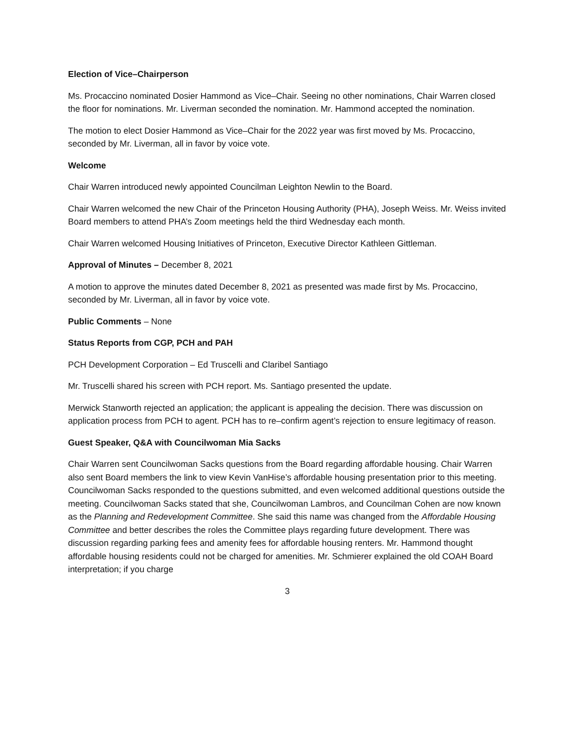Election of Vice–Chairperson
Ms. Procaccino nominated Dosier Hammond as Vice–Chair. Seeing no other nominations, Chair Warren closed the floor for nominations. Mr. Liverman seconded the nomination. Mr. Hammond accepted the nomination.
The motion to elect Dosier Hammond as Vice–Chair for the 2022 year was first moved by Ms. Procaccino, seconded by Mr. Liverman, all in favor by voice vote.
Welcome
Chair Warren introduced newly appointed Councilman Leighton Newlin to the Board.
Chair Warren welcomed the new Chair of the Princeton Housing Authority (PHA), Joseph Weiss. Mr. Weiss invited Board members to attend PHA’s Zoom meetings held the third Wednesday each month.
Chair Warren welcomed Housing Initiatives of Princeton, Executive Director Kathleen Gittleman.
Approval of Minutes – December 8, 2021
A motion to approve the minutes dated December 8, 2021 as presented was made first by Ms. Procaccino, seconded by Mr. Liverman, all in favor by voice vote.
Public Comments – None
Status Reports from CGP, PCH and PAH
PCH Development Corporation – Ed Truscelli and Claribel Santiago
Mr. Truscelli shared his screen with PCH report. Ms. Santiago presented the update.
Merwick Stanworth rejected an application; the applicant is appealing the decision. There was discussion on application process from PCH to agent. PCH has to re–confirm agent’s rejection to ensure legitimacy of reason.
Guest Speaker, Q&A with Councilwoman Mia Sacks
Chair Warren sent Councilwoman Sacks questions from the Board regarding affordable housing. Chair Warren also sent Board members the link to view Kevin VanHise’s affordable housing presentation prior to this meeting. Councilwoman Sacks responded to the questions submitted, and even welcomed additional questions outside the meeting. Councilwoman Sacks stated that she, Councilwoman Lambros, and Councilman Cohen are now known as the Planning and Redevelopment Committee. She said this name was changed from the Affordable Housing Committee and better describes the roles the Committee plays regarding future development. There was discussion regarding parking fees and amenity fees for affordable housing renters. Mr. Hammond thought affordable housing residents could not be charged for amenities. Mr. Schmierer explained the old COAH Board interpretation; if you charge
3